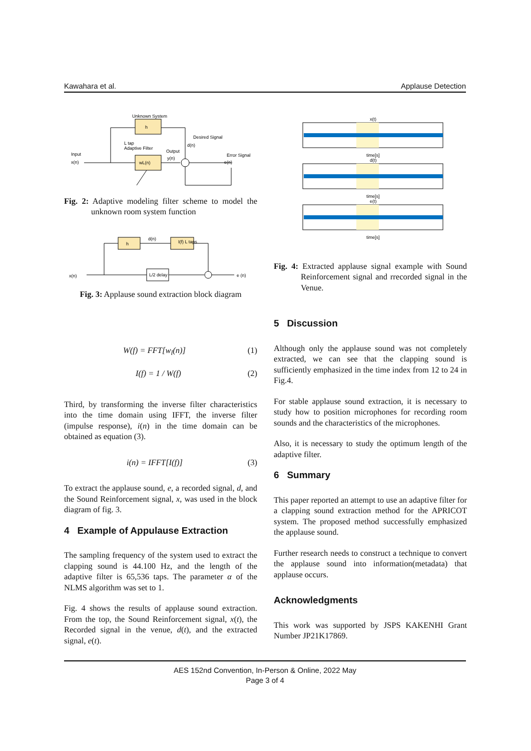Kawahara et al. Applause Detection
Unknown System
h
wL(n)
Input
x(n)
L tap
Adaptive Filter
Output
y(n)
Desired Signal
d(n)
Error Signal
e(n)
Fig. 2: Adaptive modeling filter scheme to model the unknown room system function
h
I(f) L taps
L/2 delay
x(n)
d(n)
e (n)
Fig. 3: Applause sound extraction block diagram
W(f) = FFT[w<sub>l</sub>(n)] (1)
I(f) = 1 / W(f) (2)
Third, by transforming the inverse filter characteristics into the time domain using IFFT, the inverse filter (impulse response), i(n) in the time domain can be obtained as equation (3).
i(n) = IFFT[I(f)] (3)
To extract the applause sound, e, a recorded signal, d, and the Sound Reinforcement signal, x, was used in the block diagram of fig. 3.
4 Example of Appulause Extraction
The sampling frequency of the system used to extract the clapping sound is 44.100 Hz, and the length of the adaptive filter is 65,536 taps. The parameter α of the NLMS algorithm was set to 1.
Fig. 4 shows the results of applause sound extraction. From the top, the Sound Reinforcement signal, x(t), the Recorded signal in the venue, d(t), and the extracted signal, e(t).
x(t)
d(t)
e(t)
time[s]
time[s]
time[s]
Fig. 4: Extracted applause signal example with Sound Reinforcement signal and rrecorded signal in the Venue.
5 Discussion
Although only the applause sound was not completely extracted, we can see that the clapping sound is sufficiently emphasized in the time index from 12 to 24 in Fig.4.
For stable applause sound extraction, it is necessary to study how to position microphones for recording room sounds and the characteristics of the microphones.
Also, it is necessary to study the optimum length of the adaptive filter.
6 Summary
This paper reported an attempt to use an adaptive filter for a clapping sound extraction method for the APRICOT system. The proposed method successfully emphasized the applause sound.
Further research needs to construct a technique to convert the applause sound into information(metadata) that applause occurs.
Acknowledgments
This work was supported by JSPS KAKENHI Grant Number JP21K17869.
AES 152nd Convention, In-Person & Online, 2022 May
Page 3 of 4